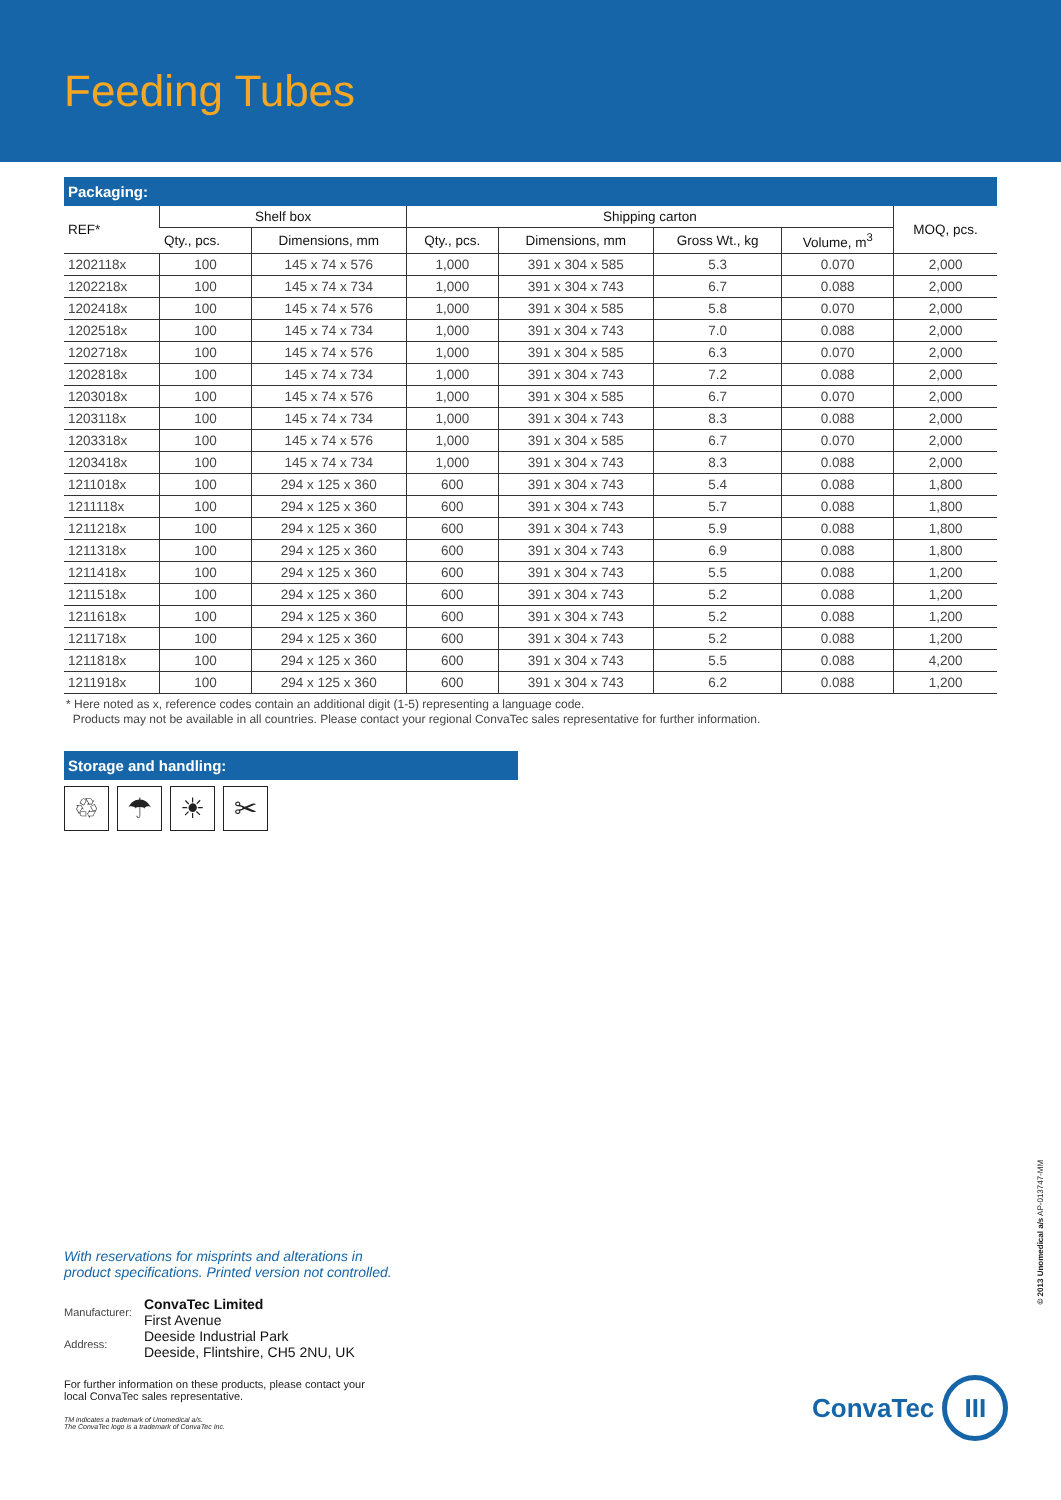Feeding Tubes
Packaging:
| REF* | Shelf box | | Shipping carton | | | | MOQ, pcs. |
| --- | --- | --- | --- | --- | --- | --- | --- |
| | Qty., pcs. | Dimensions, mm | Qty., pcs. | Dimensions, mm | Gross Wt., kg | Volume, m<sup>3</sup> | |
| 1202118x | 100 | 145 x 74 x 576 | 1,000 | 391 x 304 x 585 | 5.3 | 0.070 | 2,000 |
| 1202218x | 100 | 145 x 74 x 734 | 1,000 | 391 x 304 x 743 | 6.7 | 0.088 | 2,000 |
| 1202418x | 100 | 145 x 74 x 576 | 1,000 | 391 x 304 x 585 | 5.8 | 0.070 | 2,000 |
| 1202518x | 100 | 145 x 74 x 734 | 1,000 | 391 x 304 x 743 | 7.0 | 0.088 | 2,000 |
| 1202718x | 100 | 145 x 74 x 576 | 1,000 | 391 x 304 x 585 | 6.3 | 0.070 | 2,000 |
| 1202818x | 100 | 145 x 74 x 734 | 1,000 | 391 x 304 x 743 | 7.2 | 0.088 | 2,000 |
| 1203018x | 100 | 145 x 74 x 576 | 1,000 | 391 x 304 x 585 | 6.7 | 0.070 | 2,000 |
| 1203118x | 100 | 145 x 74 x 734 | 1,000 | 391 x 304 x 743 | 8.3 | 0.088 | 2,000 |
| 1203318x | 100 | 145 x 74 x 576 | 1,000 | 391 x 304 x 585 | 6.7 | 0.070 | 2,000 |
| 1203418x | 100 | 145 x 74 x 734 | 1,000 | 391 x 304 x 743 | 8.3 | 0.088 | 2,000 |
| 1211018x | 100 | 294 x 125 x 360 | 600 | 391 x 304 x 743 | 5.4 | 0.088 | 1,800 |
| 1211118x | 100 | 294 x 125 x 360 | 600 | 391 x 304 x 743 | 5.7 | 0.088 | 1,800 |
| 1211218x | 100 | 294 x 125 x 360 | 600 | 391 x 304 x 743 | 5.9 | 0.088 | 1,800 |
| 1211318x | 100 | 294 x 125 x 360 | 600 | 391 x 304 x 743 | 6.9 | 0.088 | 1,800 |
| 1211418x | 100 | 294 x 125 x 360 | 600 | 391 x 304 x 743 | 5.5 | 0.088 | 1,200 |
| 1211518x | 100 | 294 x 125 x 360 | 600 | 391 x 304 x 743 | 5.2 | 0.088 | 1,200 |
| 1211618x | 100 | 294 x 125 x 360 | 600 | 391 x 304 x 743 | 5.2 | 0.088 | 1,200 |
| 1211718x | 100 | 294 x 125 x 360 | 600 | 391 x 304 x 743 | 5.2 | 0.088 | 1,200 |
| 1211818x | 100 | 294 x 125 x 360 | 600 | 391 x 304 x 743 | 5.5 | 0.088 | 4,200 |
| 1211918x | 100 | 294 x 125 x 360 | 600 | 391 x 304 x 743 | 6.2 | 0.088 | 1,200 |
* Here noted as x, reference codes contain an additional digit (1-5) representing a language code.
Products may not be available in all countries. Please contact your regional ConvaTec sales representative for further information.
Storage and handling:
♲ ☂ ☀ ✂
With reservations for misprints and alterations in
product specifications. Printed version not controlled.
| Manufacturer: | ConvaTec Limited First Avenue |
| Address: | Deeside Industrial Park Deeside, Flintshire, CH5 2NU, UK |
For further information on these products, please contact your
local ConvaTec sales representative.
TM indicates a trademark of Unomedical a/s.
The ConvaTec logo is a trademark of ConvaTec Inc.
© 2013 Unomedical a/s AP-013747-MM
ConvaTec III